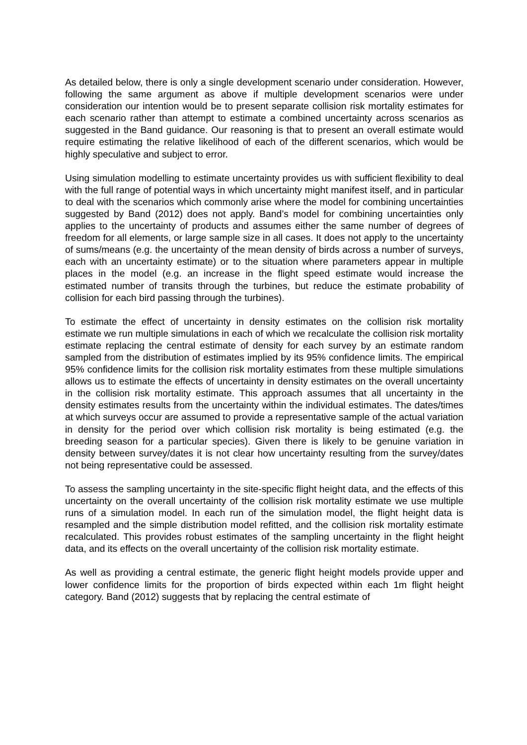As detailed below, there is only a single development scenario under consideration. However, following the same argument as above if multiple development scenarios were under consideration our intention would be to present separate collision risk mortality estimates for each scenario rather than attempt to estimate a combined uncertainty across scenarios as suggested in the Band guidance. Our reasoning is that to present an overall estimate would require estimating the relative likelihood of each of the different scenarios, which would be highly speculative and subject to error.
Using simulation modelling to estimate uncertainty provides us with sufficient flexibility to deal with the full range of potential ways in which uncertainty might manifest itself, and in particular to deal with the scenarios which commonly arise where the model for combining uncertainties suggested by Band (2012) does not apply. Band’s model for combining uncertainties only applies to the uncertainty of products and assumes either the same number of degrees of freedom for all elements, or large sample size in all cases. It does not apply to the uncertainty of sums/means (e.g. the uncertainty of the mean density of birds across a number of surveys, each with an uncertainty estimate) or to the situation where parameters appear in multiple places in the model (e.g. an increase in the flight speed estimate would increase the estimated number of transits through the turbines, but reduce the estimate probability of collision for each bird passing through the turbines).
To estimate the effect of uncertainty in density estimates on the collision risk mortality estimate we run multiple simulations in each of which we recalculate the collision risk mortality estimate replacing the central estimate of density for each survey by an estimate random sampled from the distribution of estimates implied by its 95% confidence limits. The empirical 95% confidence limits for the collision risk mortality estimates from these multiple simulations allows us to estimate the effects of uncertainty in density estimates on the overall uncertainty in the collision risk mortality estimate. This approach assumes that all uncertainty in the density estimates results from the uncertainty within the individual estimates. The dates/times at which surveys occur are assumed to provide a representative sample of the actual variation in density for the period over which collision risk mortality is being estimated (e.g. the breeding season for a particular species). Given there is likely to be genuine variation in density between survey/dates it is not clear how uncertainty resulting from the survey/dates not being representative could be assessed.
To assess the sampling uncertainty in the site-specific flight height data, and the effects of this uncertainty on the overall uncertainty of the collision risk mortality estimate we use multiple runs of a simulation model. In each run of the simulation model, the flight height data is resampled and the simple distribution model refitted, and the collision risk mortality estimate recalculated. This provides robust estimates of the sampling uncertainty in the flight height data, and its effects on the overall uncertainty of the collision risk mortality estimate.
As well as providing a central estimate, the generic flight height models provide upper and lower confidence limits for the proportion of birds expected within each 1m flight height category. Band (2012) suggests that by replacing the central estimate of